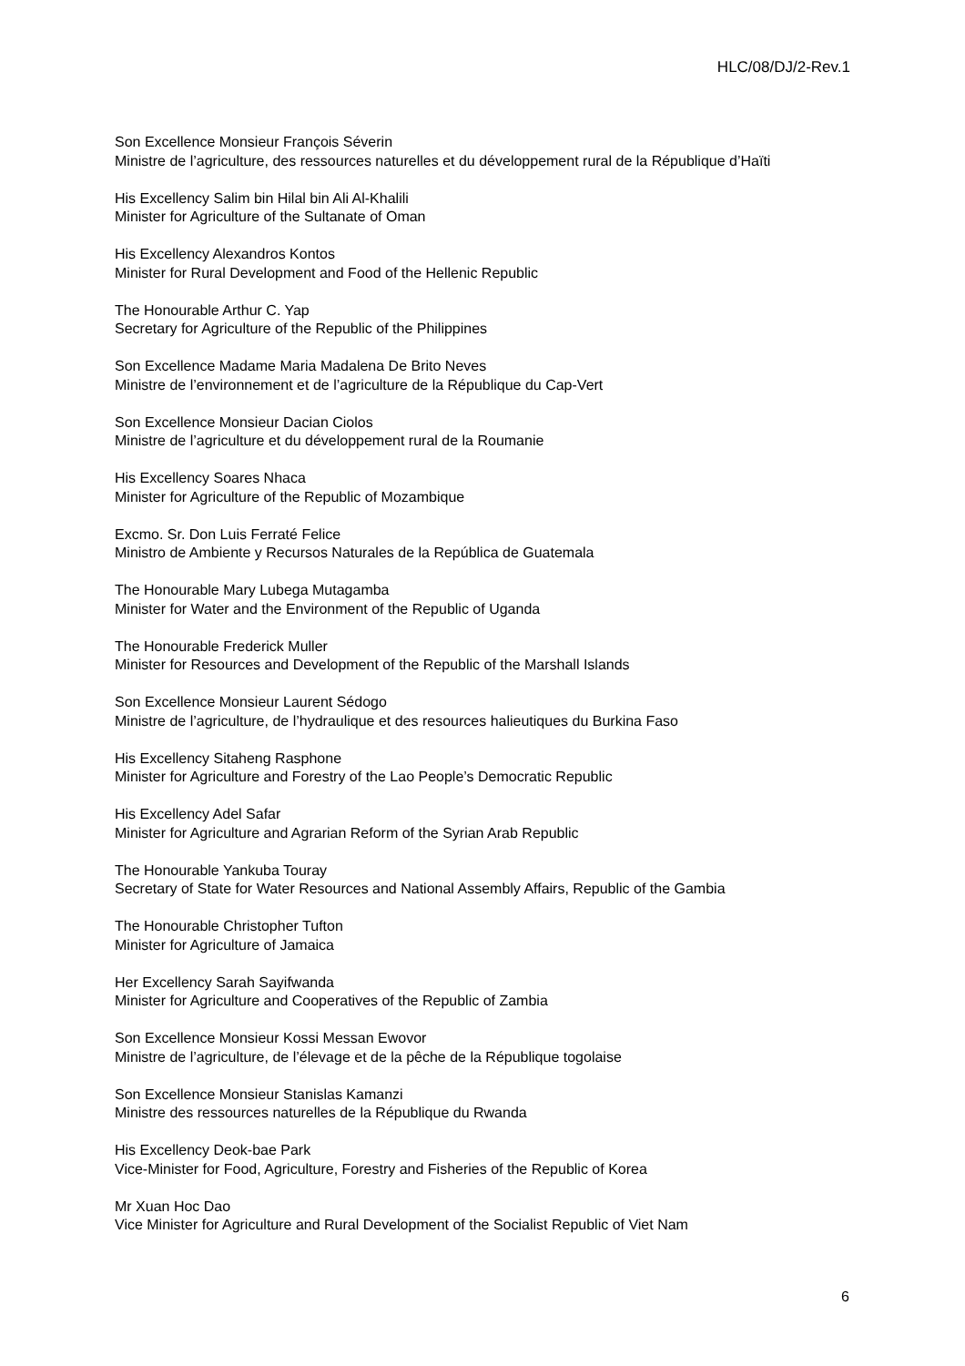HLC/08/DJ/2-Rev.1
Son Excellence Monsieur François Séverin
Ministre de l’agriculture, des ressources naturelles et du développement rural de la République d’Haïti
His Excellency Salim bin Hilal bin Ali Al-Khalili
Minister for Agriculture of the Sultanate of Oman
His Excellency Alexandros Kontos
Minister for Rural Development and Food of the Hellenic Republic
The Honourable Arthur C. Yap
Secretary for Agriculture of the Republic of the Philippines
Son Excellence Madame Maria Madalena De Brito Neves
Ministre de l’environnement et de l’agriculture de la République du Cap-Vert
Son Excellence Monsieur Dacian Ciolos
Ministre de l’agriculture et du développement rural de la Roumanie
His Excellency Soares Nhaca
Minister for Agriculture of the Republic of Mozambique
Excmo. Sr. Don Luis Ferraté Felice
Ministro de Ambiente y Recursos Naturales de la República de Guatemala
The Honourable Mary Lubega Mutagamba
Minister for Water and the Environment of the Republic of Uganda
The Honourable Frederick Muller
Minister for Resources and Development of the Republic of the Marshall Islands
Son Excellence Monsieur Laurent Sédogo
Ministre de l’agriculture, de l’hydraulique et des resources halieutiques du Burkina Faso
His Excellency Sitaheng Rasphone
Minister for Agriculture and Forestry of the Lao People’s Democratic Republic
His Excellency Adel Safar
Minister for Agriculture and Agrarian Reform of the Syrian Arab Republic
The Honourable Yankuba Touray
Secretary of State for Water Resources and National Assembly Affairs, Republic of the Gambia
The Honourable Christopher Tufton
Minister for Agriculture of Jamaica
Her Excellency Sarah Sayifwanda
Minister for Agriculture and Cooperatives of the Republic of Zambia
Son Excellence Monsieur Kossi Messan Ewovor
Ministre de l’agriculture, de l’élevage et de la pêche de la République togolaise
Son Excellence Monsieur Stanislas Kamanzi
Ministre des ressources naturelles de la République du Rwanda
His Excellency Deok-bae Park
Vice-Minister for Food, Agriculture, Forestry and Fisheries of the Republic of Korea
Mr Xuan Hoc Dao
Vice Minister for Agriculture and Rural Development of the Socialist Republic of Viet Nam
6